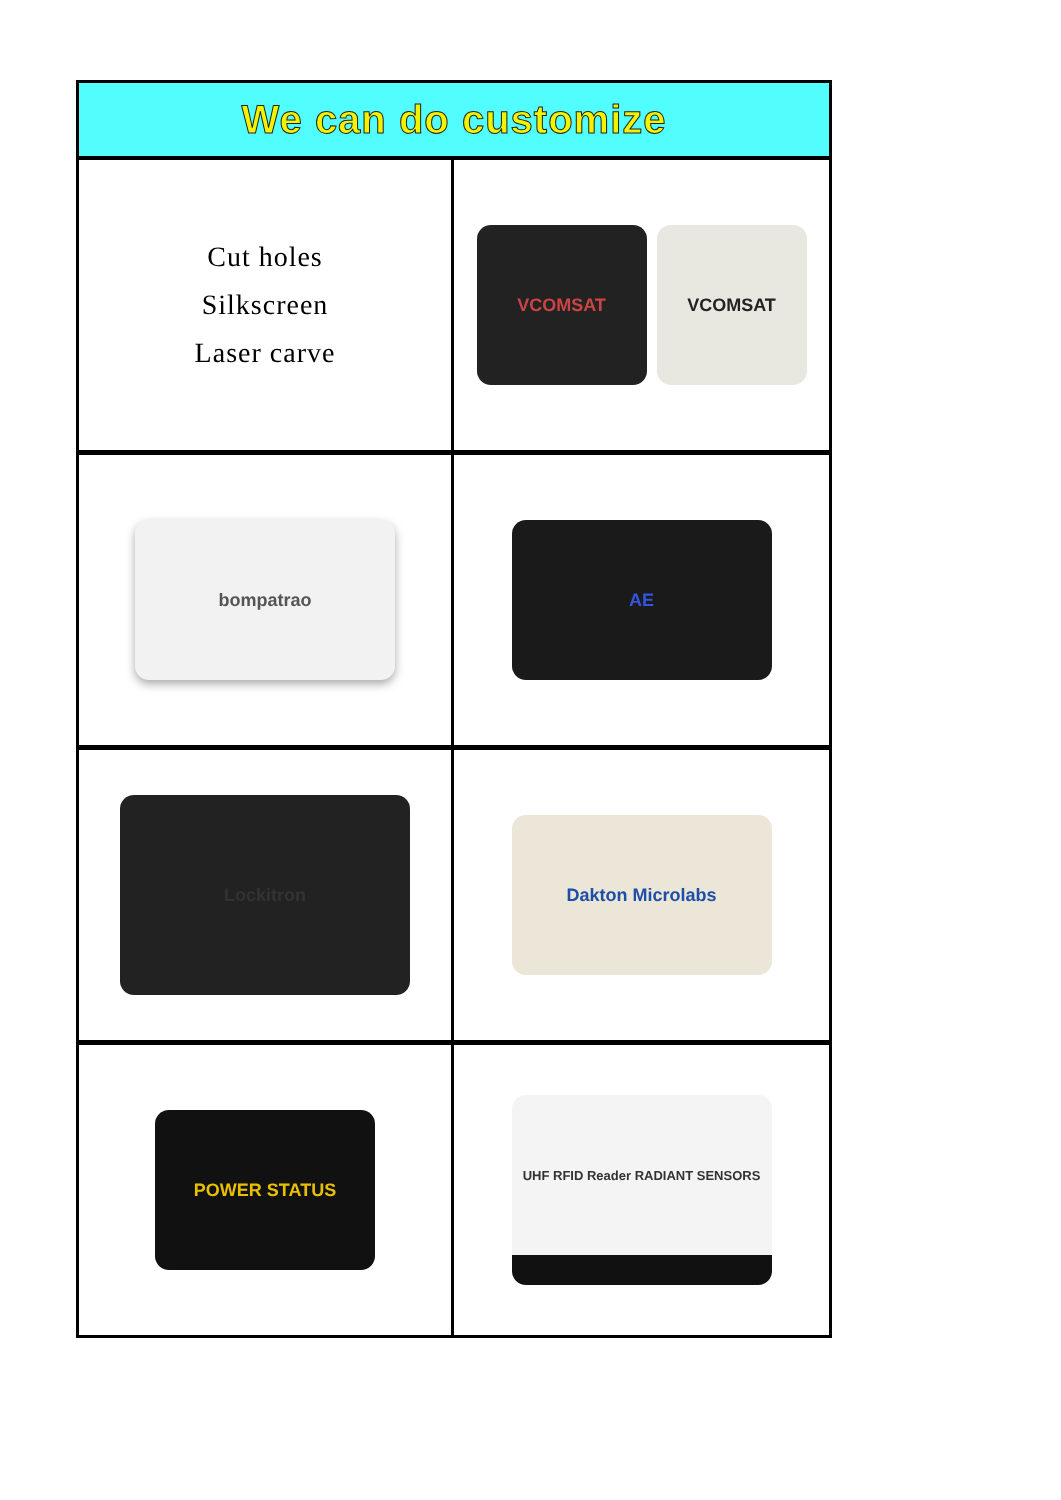We can do customize
Cut holes
Silkscreen
Laser carve
VCOMSAT VCOMSAT
bompatrao
AE
Lockitron
Dakton Microlabs
POWER STATUS
UHF RFID Reader RADIANT SENSORS